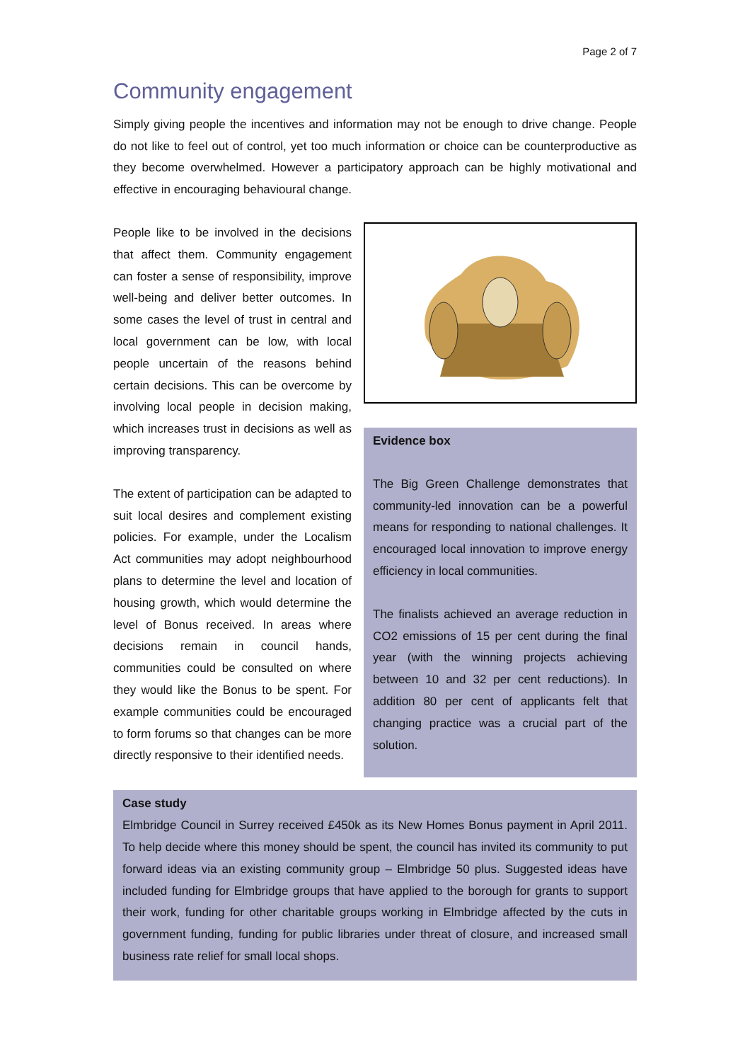Page 2 of 7
Community engagement
Simply giving people the incentives and information may not be enough to drive change. People do not like to feel out of control, yet too much information or choice can be counterproductive as they become overwhelmed. However a participatory approach can be highly motivational and effective in encouraging behavioural change.
People like to be involved in the decisions that affect them. Community engagement can foster a sense of responsibility, improve well-being and deliver better outcomes. In some cases the level of trust in central and local government can be low, with local people uncertain of the reasons behind certain decisions. This can be overcome by involving local people in decision making, which increases trust in decisions as well as improving transparency.
The extent of participation can be adapted to suit local desires and complement existing policies. For example, under the Localism Act communities may adopt neighbourhood plans to determine the level and location of housing growth, which would determine the level of Bonus received. In areas where decisions remain in council hands, communities could be consulted on where they would like the Bonus to be spent. For example communities could be encouraged to form forums so that changes can be more directly responsive to their identified needs.
Evidence box
The Big Green Challenge demonstrates that community-led innovation can be a powerful means for responding to national challenges. It encouraged local innovation to improve energy efficiency in local communities.
The finalists achieved an average reduction in CO2 emissions of 15 per cent during the final year (with the winning projects achieving between 10 and 32 per cent reductions). In addition 80 per cent of applicants felt that changing practice was a crucial part of the solution.
Case study
Elmbridge Council in Surrey received £450k as its New Homes Bonus payment in April 2011. To help decide where this money should be spent, the council has invited its community to put forward ideas via an existing community group – Elmbridge 50 plus. Suggested ideas have included funding for Elmbridge groups that have applied to the borough for grants to support their work, funding for other charitable groups working in Elmbridge affected by the cuts in government funding, funding for public libraries under threat of closure, and increased small business rate relief for small local shops.